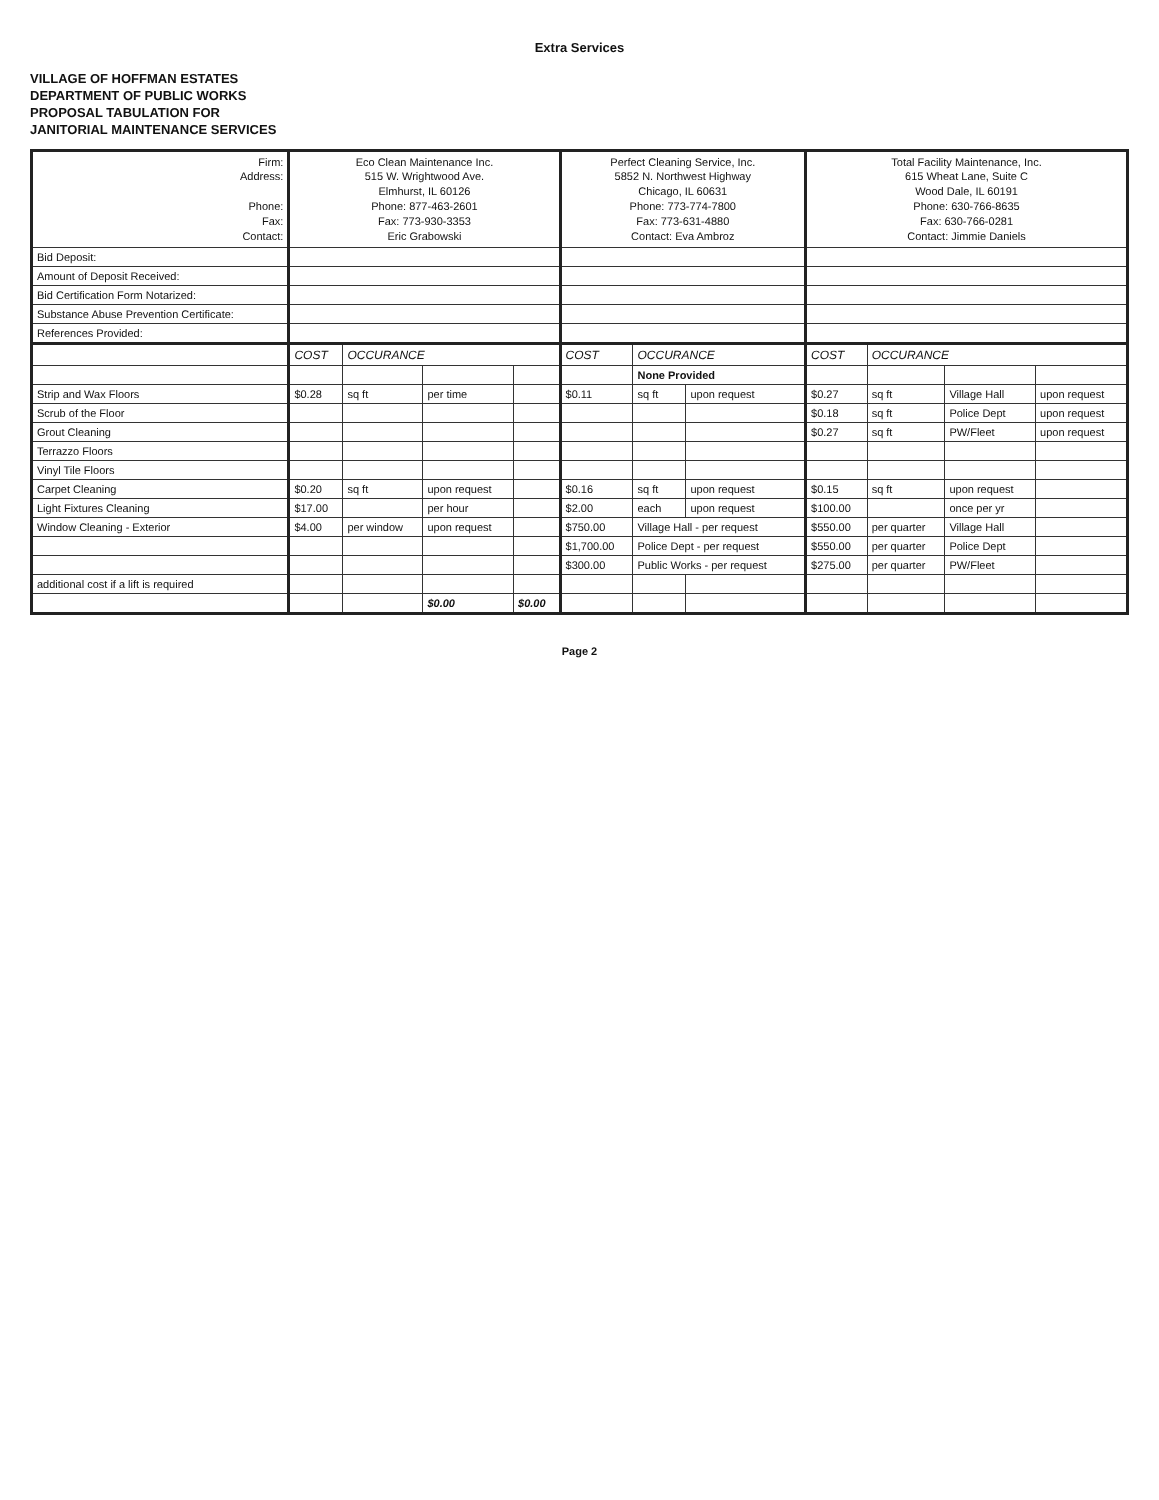Extra Services
VILLAGE OF HOFFMAN ESTATES
DEPARTMENT OF PUBLIC WORKS
PROPOSAL TABULATION FOR
JANITORIAL MAINTENANCE SERVICES
| Firm: Address: Phone: Fax: Contact: | Eco Clean Maintenance Inc. 515 W. Wrightwood Ave. Elmhurst, IL 60126 Phone: 877-463-2601 Fax: 773-930-3353 Eric Grabowski | | | | Perfect Cleaning Service, Inc. 5852 N. Northwest Highway Chicago, IL 60631 Phone: 773-774-7800 Fax: 773-631-4880 Contact: Eva Ambroz | | | Total Facility Maintenance, Inc. 615 Wheat Lane, Suite C Wood Dale, IL 60191 Phone: 630-766-8635 Fax: 630-766-0281 Contact: Jimmie Daniels | | | |
| Bid Deposit: | | | | | | | | | | | |
| Amount of Deposit Received: | | | | | | | | | | | |
| Bid Certification Form Notarized: | | | | | | | | | | | |
| Substance Abuse Prevention Certificate: | | | | | | | | | | | |
| References Provided: | | | | | | | | | | | |
| | COST | OCCURANCE | | | COST | OCCURANCE | | COST | OCCURANCE | | |
| | | | | | | None Provided | | | | | |
| Strip and Wax Floors | $0.28 | sq ft | per time | | $0.11 | sq ft | upon request | $0.27 | sq ft | Village Hall | upon request |
| Scrub of the Floor | | | | | | | | $0.18 | sq ft | Police Dept | upon request |
| Grout Cleaning | | | | | | | | $0.27 | sq ft | PW/Fleet | upon request |
| Terrazzo Floors | | | | | | | | | | | |
| Vinyl Tile Floors | | | | | | | | | | | |
| Carpet Cleaning | $0.20 | sq ft | upon request | | $0.16 | sq ft | upon request | $0.15 | sq ft | upon request | |
| Light Fixtures Cleaning | $17.00 | | per hour | | $2.00 | each | upon request | $100.00 | | once per yr | |
| Window Cleaning - Exterior | $4.00 | per window | upon request | | $750.00 | Village Hall - per request | | $550.00 | per quarter | Village Hall | |
| | | | | | $1,700.00 | Police Dept - per request | | $550.00 | per quarter | Police Dept | |
| | | | | | $300.00 | Public Works - per request | | $275.00 | per quarter | PW/Fleet | |
| additional cost if a lift is required | | | | | | | | | | | |
| | | | $0.00 | $0.00 | | | | | | | |
Page 2